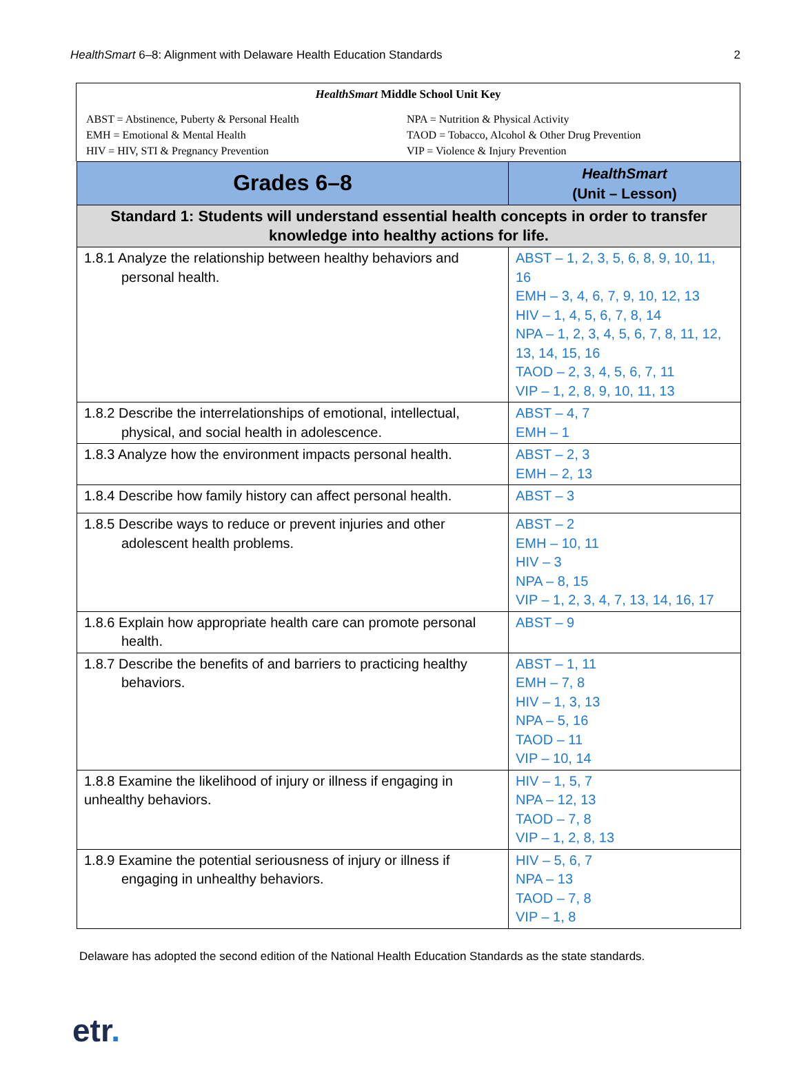HealthSmart 6–8: Alignment with Delaware Health Education Standards 2
HealthSmart Middle School Unit Key
ABST = Abstinence, Puberty & Personal Health
NPA = Nutrition & Physical Activity
EMH = Emotional & Mental Health
TAOD = Tobacco, Alcohol & Other Drug Prevention
HIV = HIV, STI & Pregnancy Prevention
VIP = Violence & Injury Prevention
| Grades 6–8 | HealthSmart (Unit – Lesson) |
| --- | --- |
| Standard 1: Students will understand essential health concepts in order to transfer knowledge into healthy actions for life. | |
| 1.8.1 Analyze the relationship between healthy behaviors and personal health. | ABST – 1, 2, 3, 5, 6, 8, 9, 10, 11, 16 EMH – 3, 4, 6, 7, 9, 10, 12, 13 HIV – 1, 4, 5, 6, 7, 8, 14 NPA – 1, 2, 3, 4, 5, 6, 7, 8, 11, 12, 13, 14, 15, 16 TAOD – 2, 3, 4, 5, 6, 7, 11 VIP – 1, 2, 8, 9, 10, 11, 13 |
| 1.8.2 Describe the interrelationships of emotional, intellectual, physical, and social health in adolescence. | ABST – 4, 7 EMH – 1 |
| 1.8.3 Analyze how the environment impacts personal health. | ABST – 2, 3 EMH – 2, 13 |
| 1.8.4 Describe how family history can affect personal health. | ABST – 3 |
| 1.8.5 Describe ways to reduce or prevent injuries and other adolescent health problems. | ABST – 2 EMH – 10, 11 HIV – 3 NPA – 8, 15 VIP – 1, 2, 3, 4, 7, 13, 14, 16, 17 |
| 1.8.6 Explain how appropriate health care can promote personal health. | ABST – 9 |
| 1.8.7 Describe the benefits of and barriers to practicing healthy behaviors. | ABST – 1, 11 EMH – 7, 8 HIV – 1, 3, 13 NPA – 5, 16 TAOD – 11 VIP – 10, 14 |
| 1.8.8 Examine the likelihood of injury or illness if engaging in unhealthy behaviors. | HIV – 1, 5, 7 NPA – 12, 13 TAOD – 7, 8 VIP – 1, 2, 8, 13 |
| 1.8.9 Examine the potential seriousness of injury or illness if engaging in unhealthy behaviors. | HIV – 5, 6, 7 NPA – 13 TAOD – 7, 8 VIP – 1, 8 |
Delaware has adopted the second edition of the National Health Education Standards as the state standards.
etr.